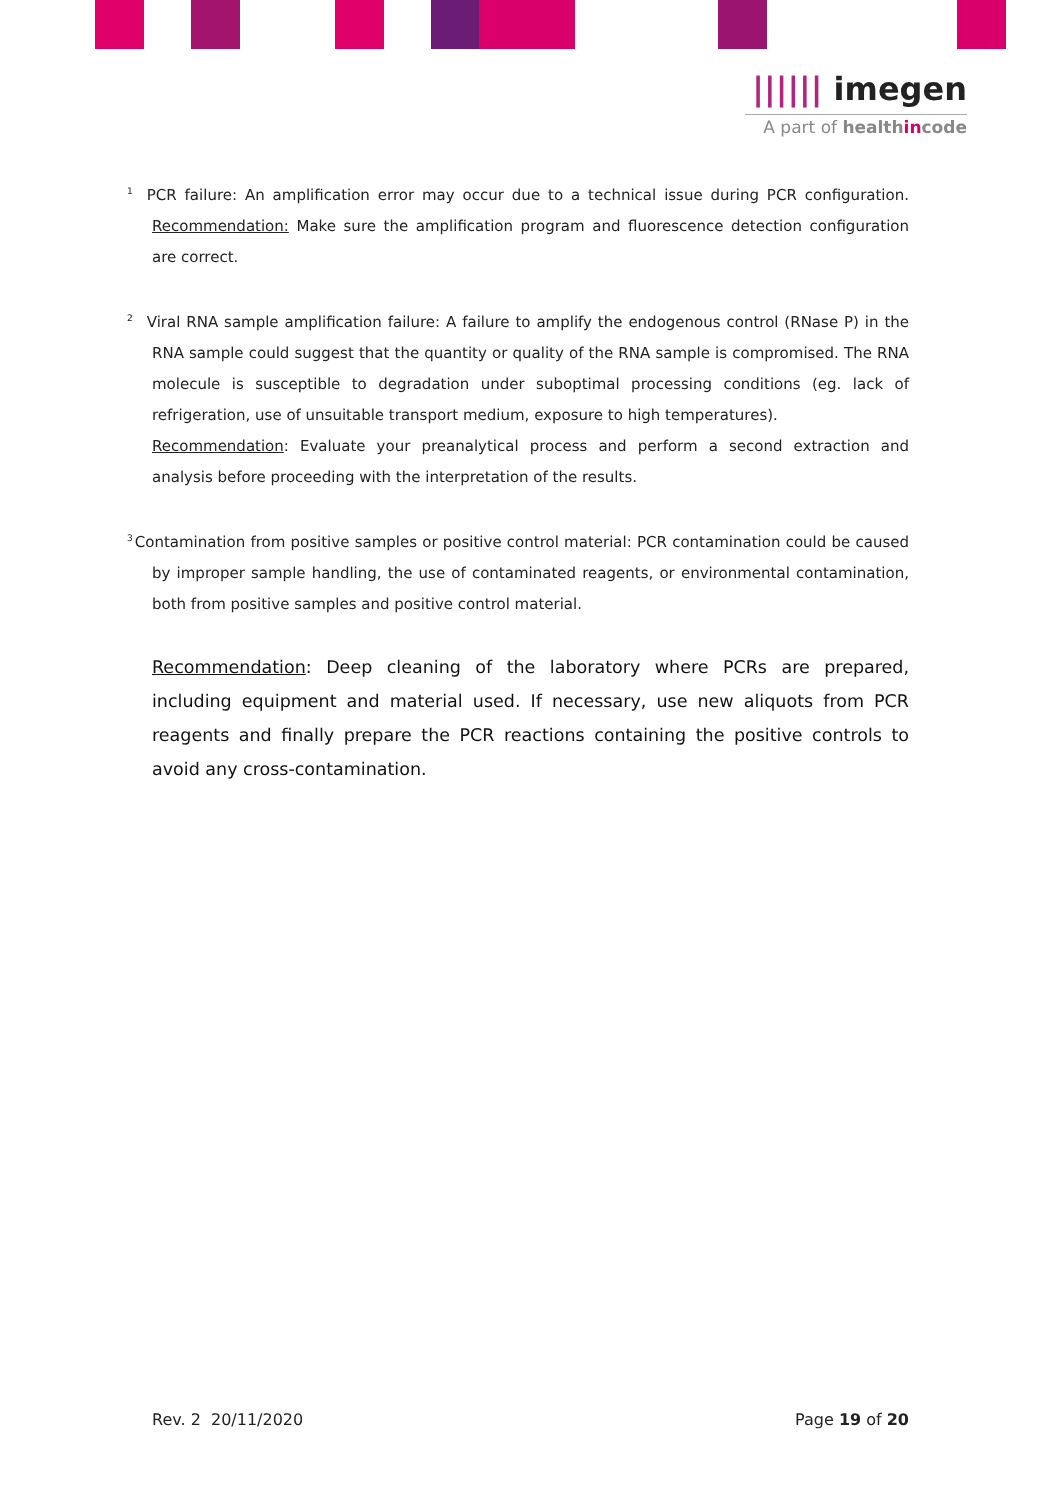|||||| imegen
A part of healthincode
<sup>1</sup> PCR failure: An amplification error may occur due to a technical issue during PCR configuration. Recommendation: Make sure the amplification program and fluorescence detection configuration are correct.
<sup>2</sup> Viral RNA sample amplification failure: A failure to amplify the endogenous control (RNase P) in the RNA sample could suggest that the quantity or quality of the RNA sample is compromised. The RNA molecule is susceptible to degradation under suboptimal processing conditions (eg. lack of refrigeration, use of unsuitable transport medium, exposure to high temperatures).
Recommendation: Evaluate your preanalytical process and perform a second extraction and analysis before proceeding with the interpretation of the results.
<sup>3</sup> Contamination from positive samples or positive control material: PCR contamination could be caused by improper sample handling, the use of contaminated reagents, or environmental contamination, both from positive samples and positive control material.
Recommendation: Deep cleaning of the laboratory where PCRs are prepared, including equipment and material used. If necessary, use new aliquots from PCR reagents and finally prepare the PCR reactions containing the positive controls to avoid any cross-contamination.
Rev. 2 20/11/2020 Page 19 of 20